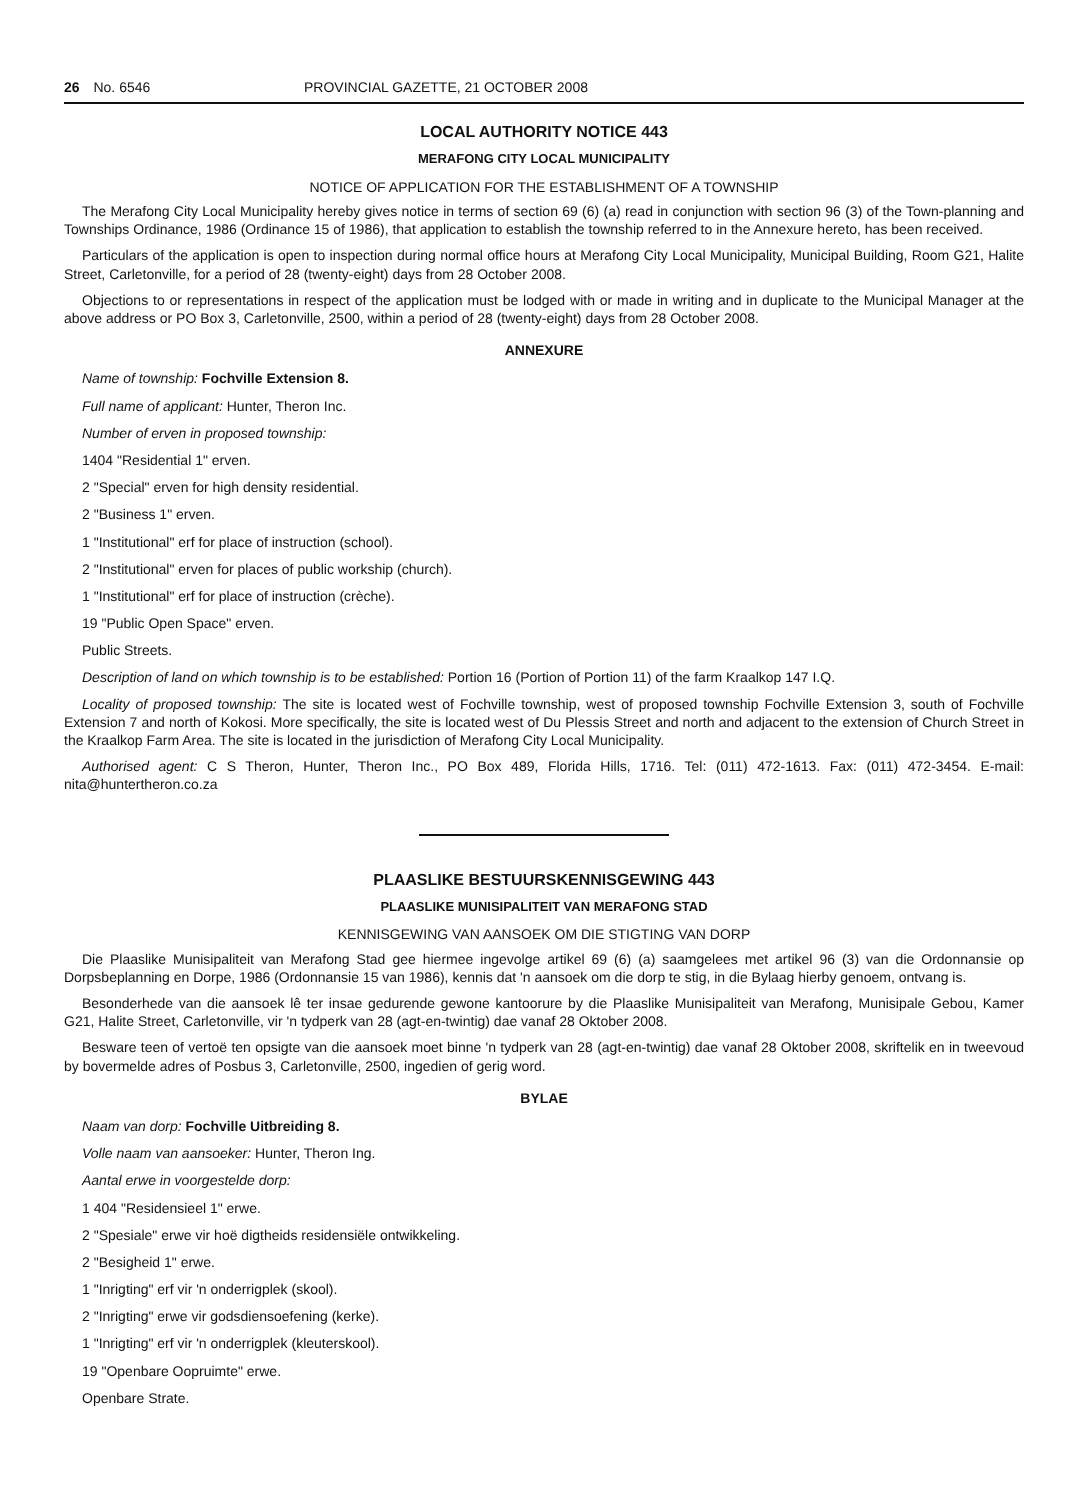26 No. 6546 PROVINCIAL GAZETTE, 21 OCTOBER 2008
LOCAL AUTHORITY NOTICE 443
MERAFONG CITY LOCAL MUNICIPALITY
NOTICE OF APPLICATION FOR THE ESTABLISHMENT OF A TOWNSHIP
The Merafong City Local Municipality hereby gives notice in terms of section 69 (6) (a) read in conjunction with section 96 (3) of the Town-planning and Townships Ordinance, 1986 (Ordinance 15 of 1986), that application to establish the township referred to in the Annexure hereto, has been received.
Particulars of the application is open to inspection during normal office hours at Merafong City Local Municipality, Municipal Building, Room G21, Halite Street, Carletonville, for a period of 28 (twenty-eight) days from 28 October 2008.
Objections to or representations in respect of the application must be lodged with or made in writing and in duplicate to the Municipal Manager at the above address or PO Box 3, Carletonville, 2500, within a period of 28 (twenty-eight) days from 28 October 2008.
ANNEXURE
Name of township: Fochville Extension 8.
Full name of applicant: Hunter, Theron Inc.
Number of erven in proposed township:
1404 "Residential 1" erven.
2 "Special" erven for high density residential.
2 "Business 1" erven.
1 "Institutional" erf for place of instruction (school).
2 "Institutional" erven for places of public workship (church).
1 "Institutional" erf for place of instruction (crèche).
19 "Public Open Space" erven.
Public Streets.
Description of land on which township is to be established: Portion 16 (Portion of Portion 11) of the farm Kraalkop 147 I.Q.
Locality of proposed township: The site is located west of Fochville township, west of proposed township Fochville Extension 3, south of Fochville Extension 7 and north of Kokosi. More specifically, the site is located west of Du Plessis Street and north and adjacent to the extension of Church Street in the Kraalkop Farm Area. The site is located in the jurisdiction of Merafong City Local Municipality.
Authorised agent: C S Theron, Hunter, Theron Inc., PO Box 489, Florida Hills, 1716. Tel: (011) 472-1613. Fax: (011) 472-3454. E-mail: nita@huntertheron.co.za
PLAASLIKE BESTUURSKENNISGEWING 443
PLAASLIKE MUNISIPALITEIT VAN MERAFONG STAD
KENNISGEWING VAN AANSOEK OM DIE STIGTING VAN DORP
Die Plaaslike Munisipaliteit van Merafong Stad gee hiermee ingevolge artikel 69 (6) (a) saamgelees met artikel 96 (3) van die Ordonnansie op Dorpsbeplanning en Dorpe, 1986 (Ordonnansie 15 van 1986), kennis dat 'n aansoek om die dorp te stig, in die Bylaag hierby genoem, ontvang is.
Besonderhede van die aansoek lê ter insae gedurende gewone kantoorure by die Plaaslike Munisipaliteit van Merafong, Munisipale Gebou, Kamer G21, Halite Street, Carletonville, vir 'n tydperk van 28 (agt-en-twintig) dae vanaf 28 Oktober 2008.
Besware teen of vertoë ten opsigte van die aansoek moet binne 'n tydperk van 28 (agt-en-twintig) dae vanaf 28 Oktober 2008, skriftelik en in tweevoud by bovermelde adres of Posbus 3, Carletonville, 2500, ingedien of gerig word.
BYLAE
Naam van dorp: Fochville Uitbreiding 8.
Volle naam van aansoeker: Hunter, Theron Ing.
Aantal erwe in voorgestelde dorp:
1 404 "Residensieel 1" erwe.
2 "Spesiale" erwe vir hoë digtheids residensiële ontwikkeling.
2 "Besigheid 1" erwe.
1 "Inrigting" erf vir 'n onderrigplek (skool).
2 "Inrigting" erwe vir godsdiensoefening (kerke).
1 "Inrigting" erf vir 'n onderrigplek (kleuterskool).
19 "Openbare Oopruimte" erwe.
Openbare Strate.